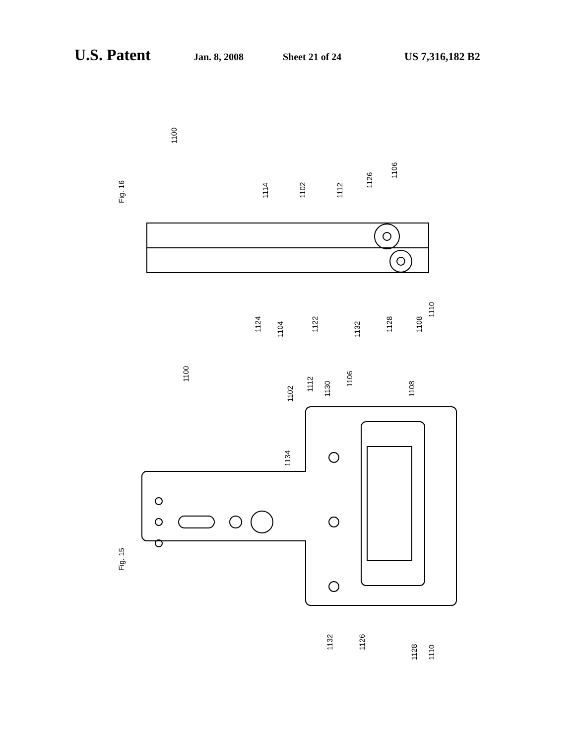U.S. Patent Jan. 8, 2008 Sheet 21 of 24 US 7,316,182 B2
Fig. 16
1100
1114
1102
1112
1126
1106
1124
1104
1122
1132
1128
1108
1110
Fig. 15
1100
1102
1112
1130
1106
1108
1134
1132
1126
1128
1110